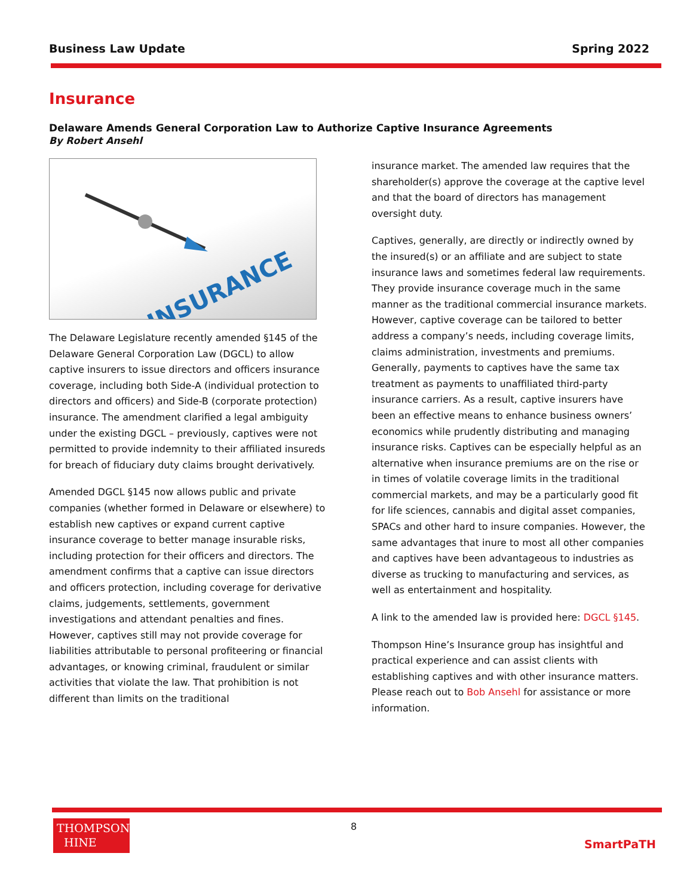Business Law Update Spring 2022
Insurance
Delaware Amends General Corporation Law to Authorize Captive Insurance Agreements
By Robert Ansehl
INSURANCE
The Delaware Legislature recently amended §145 of the Delaware General Corporation Law (DGCL) to allow captive insurers to issue directors and officers insurance coverage, including both Side-A (individual protection to directors and officers) and Side-B (corporate protection) insurance. The amendment clarified a legal ambiguity under the existing DGCL – previously, captives were not permitted to provide indemnity to their affiliated insureds for breach of fiduciary duty claims brought derivatively.
Amended DGCL §145 now allows public and private companies (whether formed in Delaware or elsewhere) to establish new captives or expand current captive insurance coverage to better manage insurable risks, including protection for their officers and directors. The amendment confirms that a captive can issue directors and officers protection, including coverage for derivative claims, judgements, settlements, government investigations and attendant penalties and fines. However, captives still may not provide coverage for liabilities attributable to personal profiteering or financial advantages, or knowing criminal, fraudulent or similar activities that violate the law. That prohibition is not different than limits on the traditional
insurance market. The amended law requires that the shareholder(s) approve the coverage at the captive level and that the board of directors has management oversight duty.
Captives, generally, are directly or indirectly owned by the insured(s) or an affiliate and are subject to state insurance laws and sometimes federal law requirements. They provide insurance coverage much in the same manner as the traditional commercial insurance markets. However, captive coverage can be tailored to better address a company’s needs, including coverage limits, claims administration, investments and premiums. Generally, payments to captives have the same tax treatment as payments to unaffiliated third-party insurance carriers. As a result, captive insurers have been an effective means to enhance business owners’ economics while prudently distributing and managing insurance risks. Captives can be especially helpful as an alternative when insurance premiums are on the rise or in times of volatile coverage limits in the traditional commercial markets, and may be a particularly good fit for life sciences, cannabis and digital asset companies, SPACs and other hard to insure companies. However, the same advantages that inure to most all other companies and captives have been advantageous to industries as diverse as trucking to manufacturing and services, as well as entertainment and hospitality.
A link to the amended law is provided here: DGCL §145.
Thompson Hine’s Insurance group has insightful and practical experience and can assist clients with establishing captives and with other insurance matters. Please reach out to Bob Ansehl for assistance or more information.
8
THOMPSON
HINE
SmartPaTH